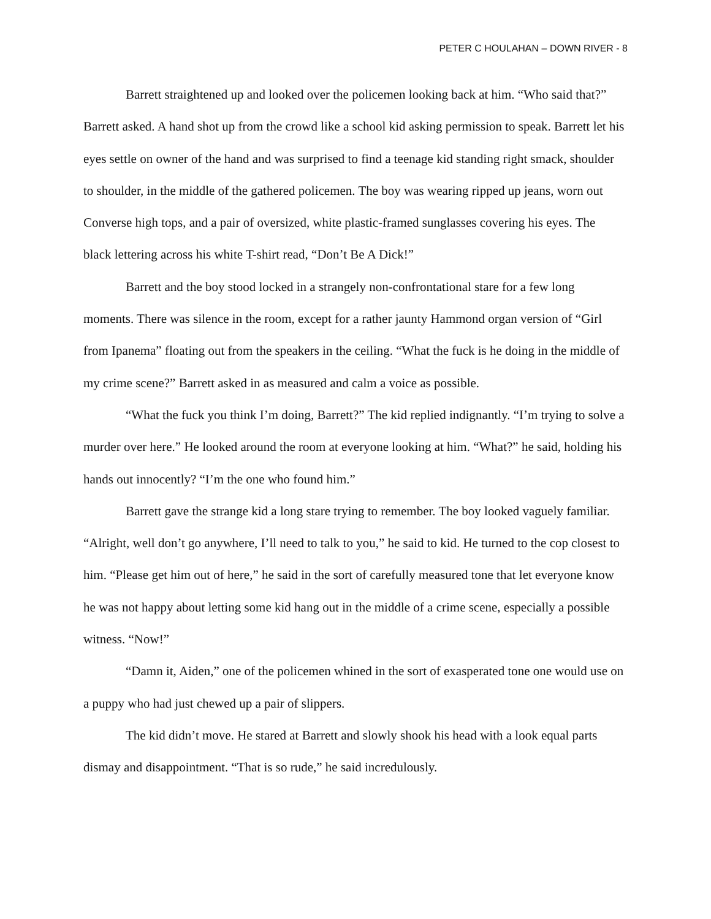PETER C HOULAHAN – DOWN RIVER - 8
Barrett straightened up and looked over the policemen looking back at him. “Who said that?” Barrett asked. A hand shot up from the crowd like a school kid asking permission to speak. Barrett let his eyes settle on owner of the hand and was surprised to find a teenage kid standing right smack, shoulder to shoulder, in the middle of the gathered policemen. The boy was wearing ripped up jeans, worn out Converse high tops, and a pair of oversized, white plastic-framed sunglasses covering his eyes. The black lettering across his white T-shirt read, “Don’t Be A Dick!”
Barrett and the boy stood locked in a strangely non-confrontational stare for a few long moments. There was silence in the room, except for a rather jaunty Hammond organ version of “Girl from Ipanema” floating out from the speakers in the ceiling. “What the fuck is he doing in the middle of my crime scene?” Barrett asked in as measured and calm a voice as possible.
“What the fuck you think I’m doing, Barrett?” The kid replied indignantly. “I’m trying to solve a murder over here.” He looked around the room at everyone looking at him. “What?” he said, holding his hands out innocently? “I’m the one who found him.”
Barrett gave the strange kid a long stare trying to remember. The boy looked vaguely familiar. “Alright, well don’t go anywhere, I’ll need to talk to you,” he said to kid. He turned to the cop closest to him. “Please get him out of here,” he said in the sort of carefully measured tone that let everyone know he was not happy about letting some kid hang out in the middle of a crime scene, especially a possible witness. “Now!”
“Damn it, Aiden,” one of the policemen whined in the sort of exasperated tone one would use on a puppy who had just chewed up a pair of slippers.
The kid didn’t move. He stared at Barrett and slowly shook his head with a look equal parts dismay and disappointment. “That is so rude,” he said incredulously.